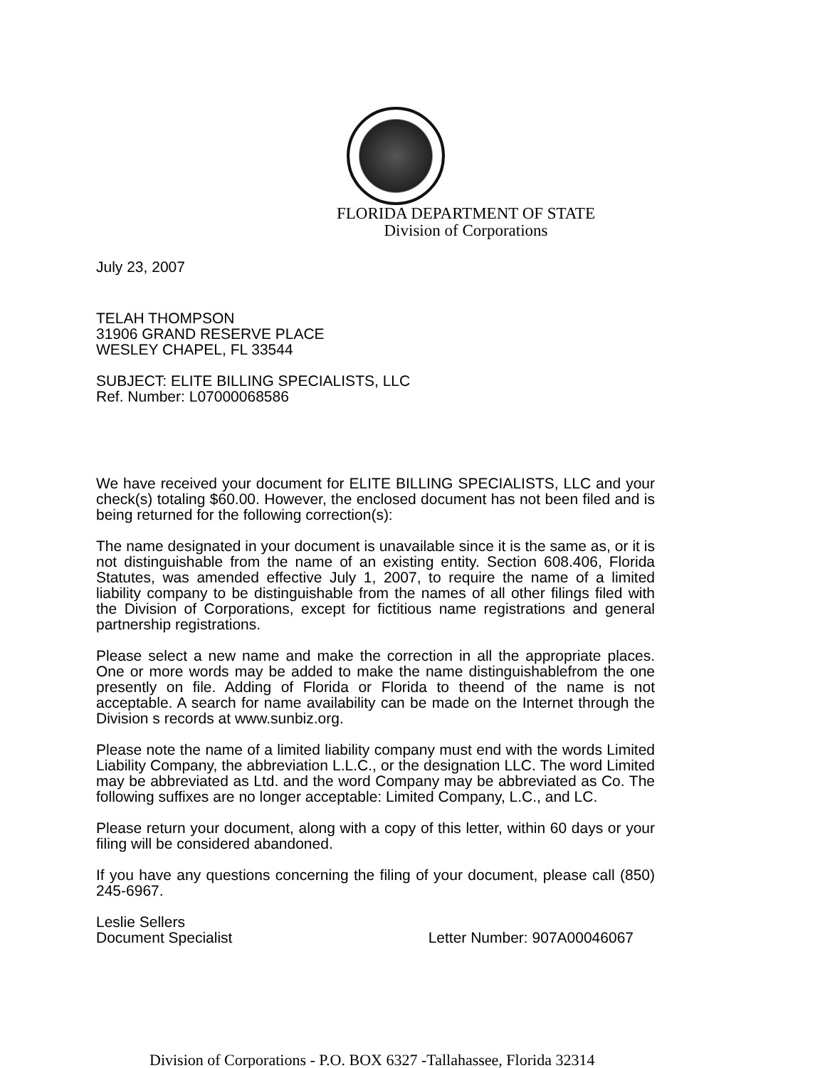FLORIDA DEPARTMENT OF STATE
Division of Corporations
July 23, 2007
TELAH THOMPSON
31906 GRAND RESERVE PLACE
WESLEY CHAPEL, FL 33544
SUBJECT: ELITE BILLING SPECIALISTS, LLC
Ref. Number: L07000068586
We have received your document for ELITE BILLING SPECIALISTS, LLC and your check(s) totaling $60.00. However, the enclosed document has not been filed and is being returned for the following correction(s):
The name designated in your document is unavailable since it is the same as, or it is not distinguishable from the name of an existing entity. Section 608.406, Florida Statutes, was amended effective July 1, 2007, to require the name of a limited liability company to be distinguishable from the names of all other filings filed with the Division of Corporations, except for fictitious name registrations and general partnership registrations.
Please select a new name and make the correction in all the appropriate places. One or more words may be added to make the name distinguishablefrom the one presently on file. Adding of Florida or Florida to theend of the name is not acceptable. A search for name availability can be made on the Internet through the Division s records at www.sunbiz.org.
Please note the name of a limited liability company must end with the words Limited Liability Company, the abbreviation L.L.C., or the designation LLC. The word Limited may be abbreviated as Ltd. and the word Company may be abbreviated as Co. The following suffixes are no longer acceptable: Limited Company, L.C., and LC.
Please return your document, along with a copy of this letter, within 60 days or your filing will be considered abandoned.
If you have any questions concerning the filing of your document, please call (850) 245-6967.
Leslie Sellers
Document Specialist Letter Number: 907A00046067
Division of Corporations - P.O. BOX 6327 -Tallahassee, Florida 32314